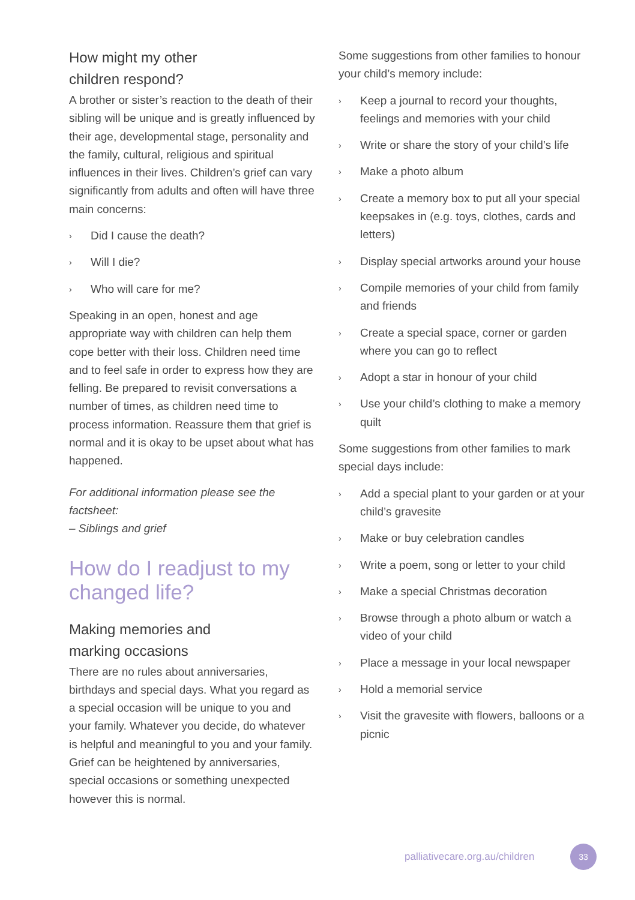How might my other
children respond?
A brother or sister’s reaction to the death of their sibling will be unique and is greatly influenced by their age, developmental stage, personality and the family, cultural, religious and spiritual influences in their lives. Children’s grief can vary significantly from adults and often will have three main concerns:
› Did I cause the death?
› Will I die?
› Who will care for me?
Speaking in an open, honest and age appropriate way with children can help them cope better with their loss. Children need time and to feel safe in order to express how they are felling. Be prepared to revisit conversations a number of times, as children need time to process information. Reassure them that grief is normal and it is okay to be upset about what has happened.
For additional information please see the factsheet:
– Siblings and grief
How do I readjust to my changed life?
Making memories and
marking occasions
There are no rules about anniversaries, birthdays and special days. What you regard as a special occasion will be unique to you and your family. Whatever you decide, do whatever is helpful and meaningful to you and your family. Grief can be heightened by anniversaries, special occasions or something unexpected however this is normal.
Some suggestions from other families to honour your child’s memory include:
› Keep a journal to record your thoughts, feelings and memories with your child
› Write or share the story of your child’s life
› Make a photo album
› Create a memory box to put all your special keepsakes in (e.g. toys, clothes, cards and letters)
› Display special artworks around your house
› Compile memories of your child from family and friends
› Create a special space, corner or garden where you can go to reflect
› Adopt a star in honour of your child
› Use your child’s clothing to make a memory quilt
Some suggestions from other families to mark special days include:
› Add a special plant to your garden or at your child’s gravesite
› Make or buy celebration candles
› Write a poem, song or letter to your child
› Make a special Christmas decoration
› Browse through a photo album or watch a video of your child
› Place a message in your local newspaper
› Hold a memorial service
› Visit the gravesite with flowers, balloons or a picnic
palliativecare.org.au/children 33